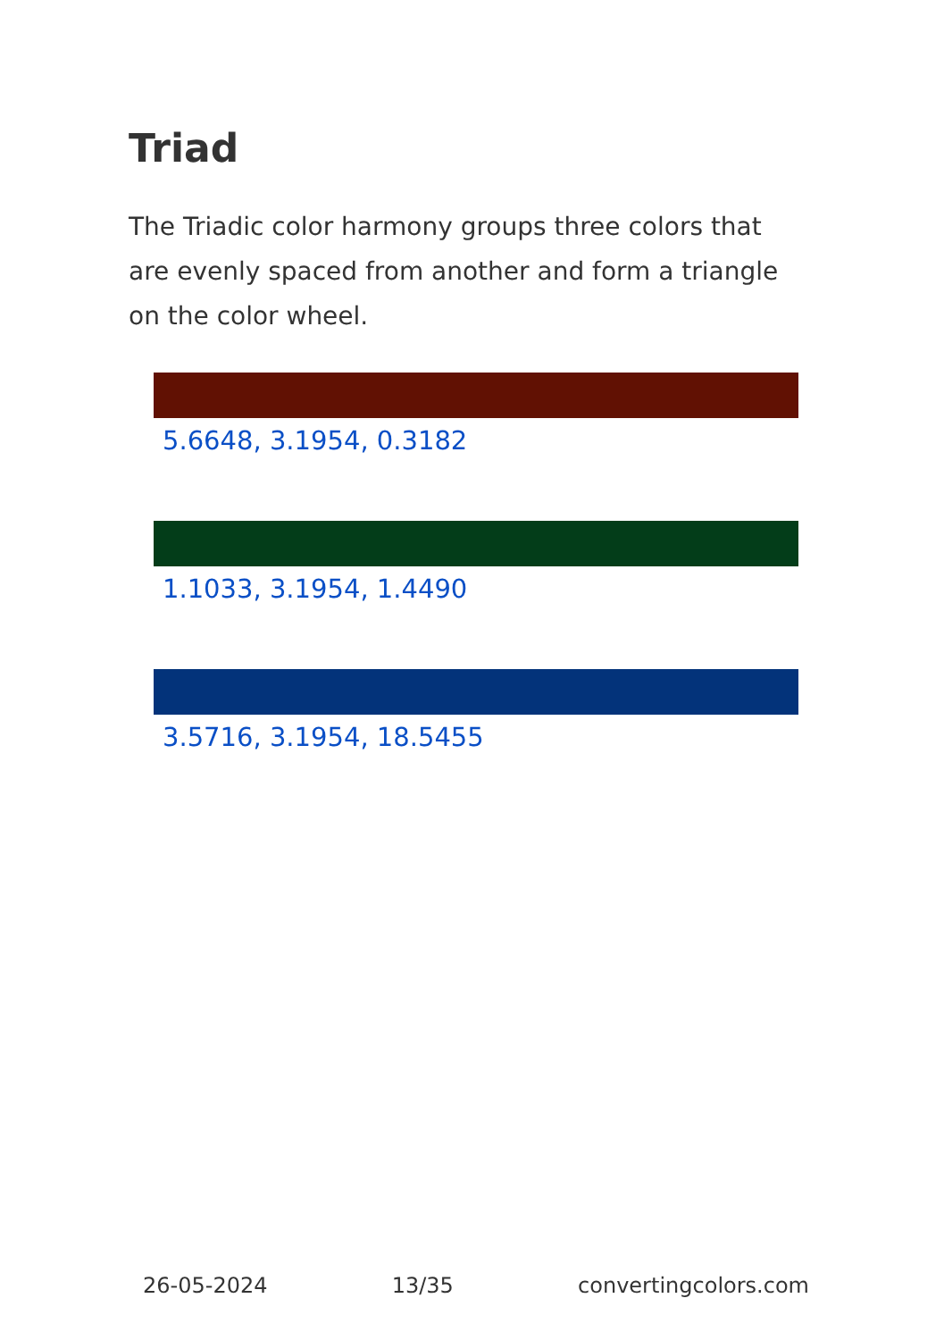Triad
The Triadic color harmony groups three colors that are evenly spaced from another and form a triangle on the color wheel.
5.6648, 3.1954, 0.3182
1.1033, 3.1954, 1.4490
3.5716, 3.1954, 18.5455
26-05-2024 13/35 convertingcolors.com